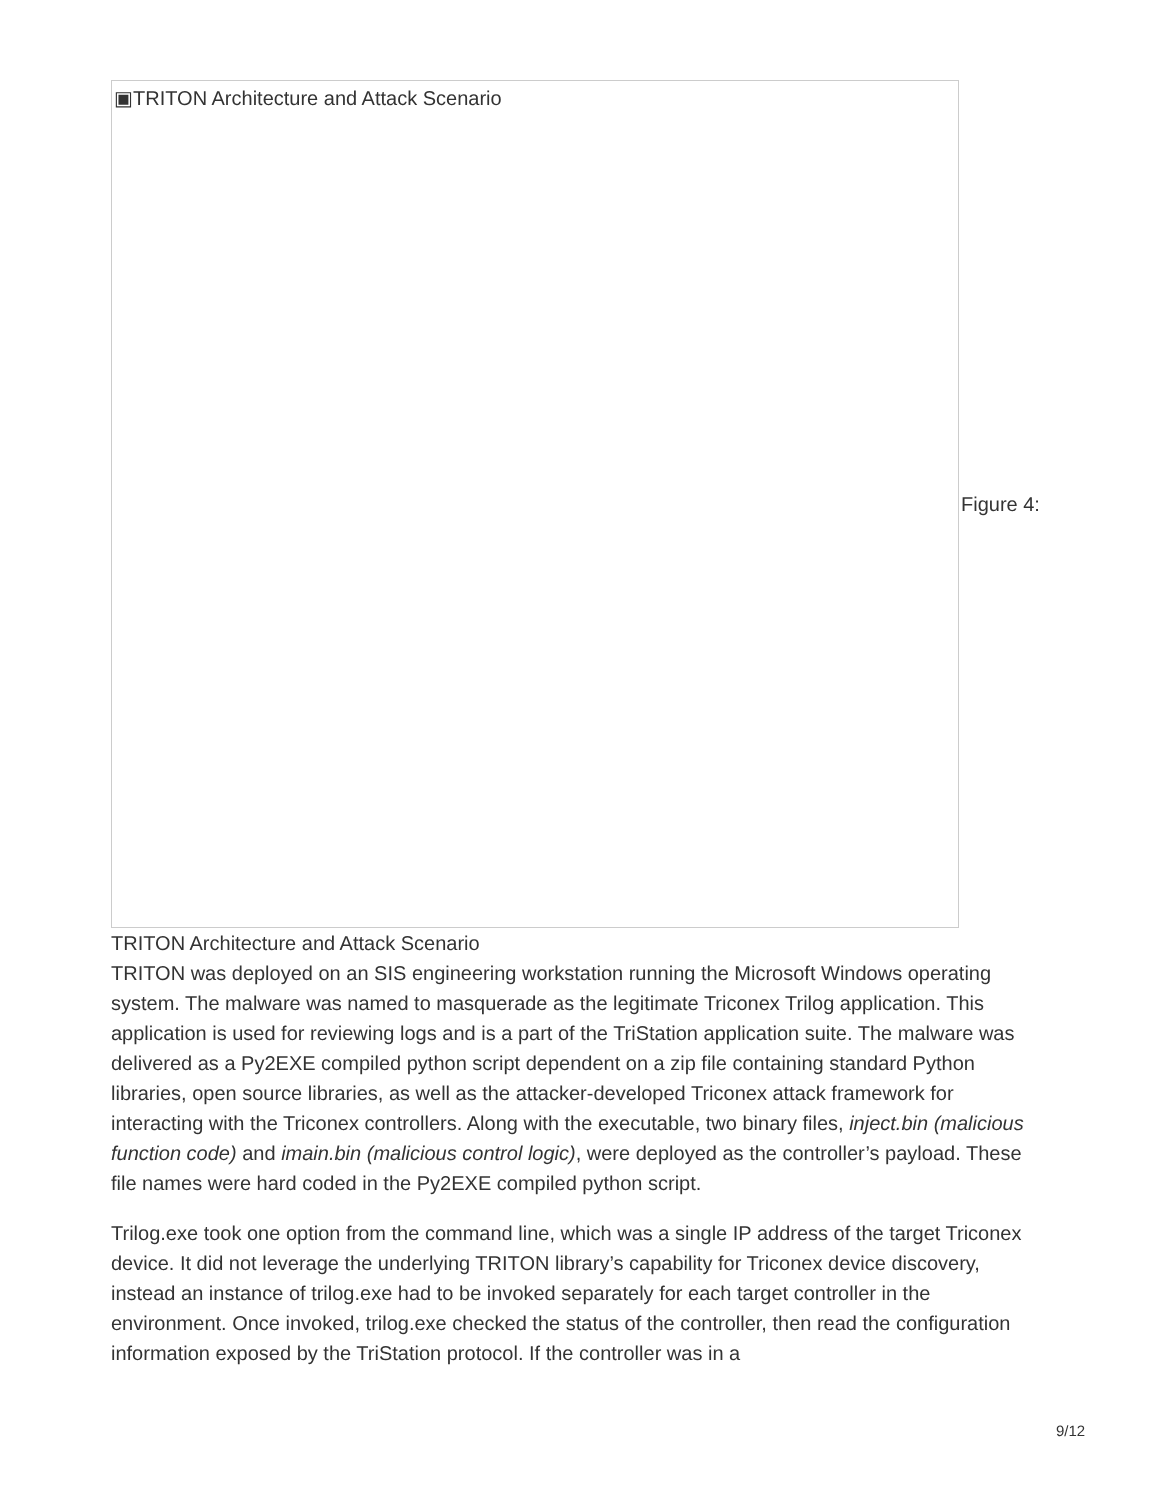▣TRITON Architecture and Attack Scenario
Figure 4:
TRITON Architecture and Attack Scenario
TRITON was deployed on an SIS engineering workstation running the Microsoft Windows operating system. The malware was named to masquerade as the legitimate Triconex Trilog application. This application is used for reviewing logs and is a part of the TriStation application suite. The malware was delivered as a Py2EXE compiled python script dependent on a zip file containing standard Python libraries, open source libraries, as well as the attacker-developed Triconex attack framework for interacting with the Triconex controllers. Along with the executable, two binary files, inject.bin (malicious function code) and imain.bin (malicious control logic), were deployed as the controller’s payload. These file names were hard coded in the Py2EXE compiled python script.
Trilog.exe took one option from the command line, which was a single IP address of the target Triconex device. It did not leverage the underlying TRITON library’s capability for Triconex device discovery, instead an instance of trilog.exe had to be invoked separately for each target controller in the environment. Once invoked, trilog.exe checked the status of the controller, then read the configuration information exposed by the TriStation protocol. If the controller was in a
9/12